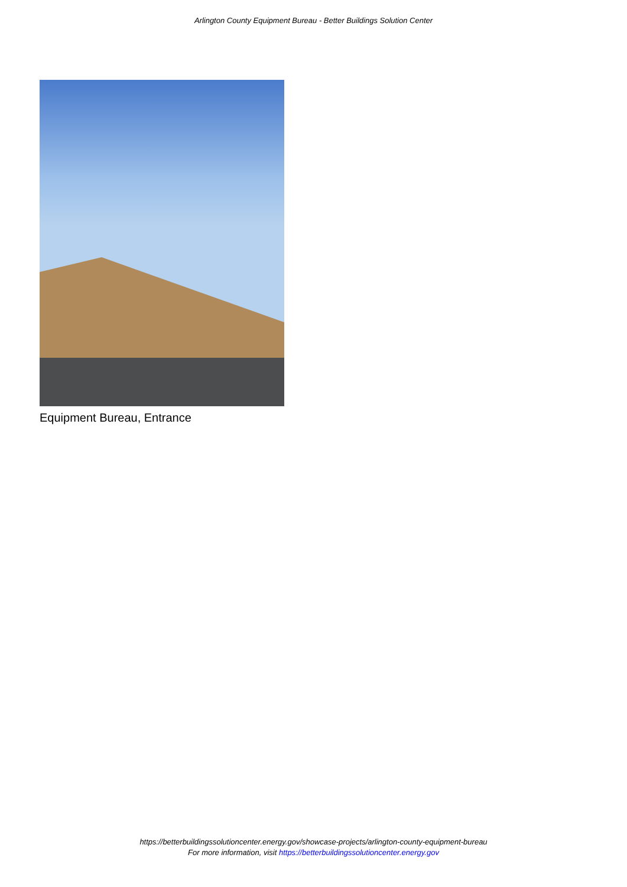Arlington County Equipment Bureau - Better Buildings Solution Center
Equipment Bureau, Entrance
https://betterbuildingssolutioncenter.energy.gov/showcase-projects/arlington-county-equipment-bureau
For more information, visit https://betterbuildingssolutioncenter.energy.gov